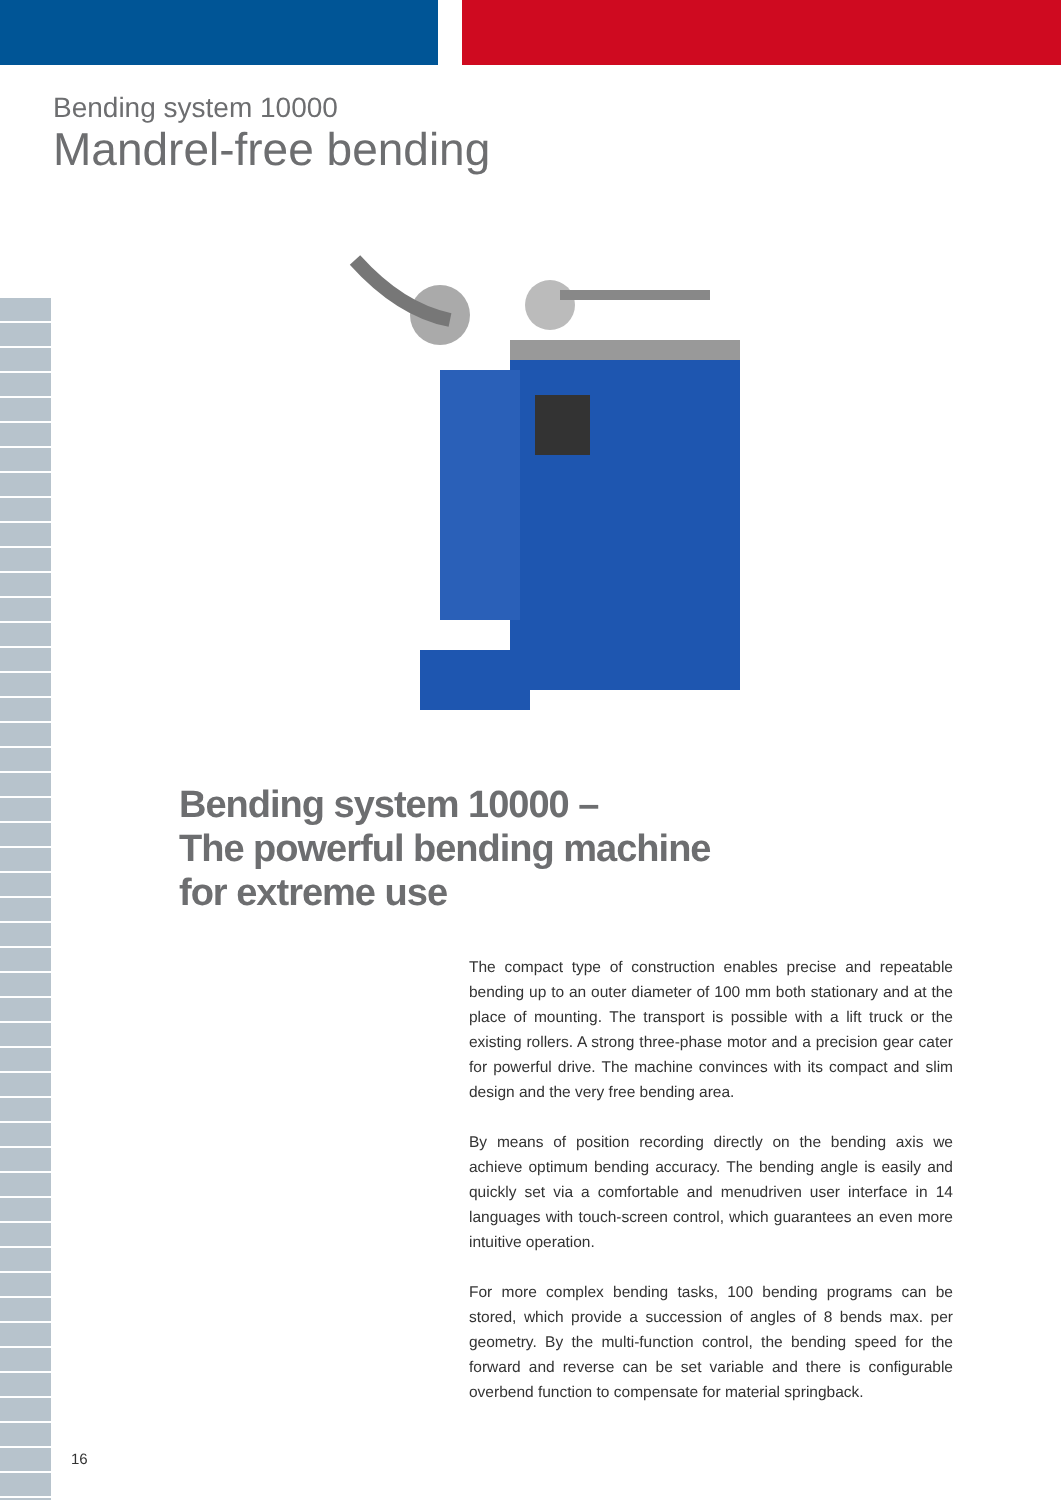Bending system 10000
Mandrel-free bending
Bending system 10000 –
The powerful bending machine
for extreme use
The compact type of construction enables precise and repeatable bending up to an outer diameter of 100 mm both stationary and at the place of mounting. The transport is possible with a lift truck or the existing rollers. A strong three-phase motor and a precision gear cater for powerful drive. The machine convinces with its compact and slim design and the very free bending area.
By means of position recording directly on the bending axis we achieve optimum bending accuracy. The bending angle is easily and quickly set via a comfortable and menudriven user interface in 14 languages with touch-screen control, which guarantees an even more intuitive operation.
For more complex bending tasks, 100 bending programs can be stored, which provide a succession of angles of 8 bends max. per geometry. By the multi-function control, the bending speed for the forward and reverse can be set variable and there is configurable overbend function to compensate for material springback.
16